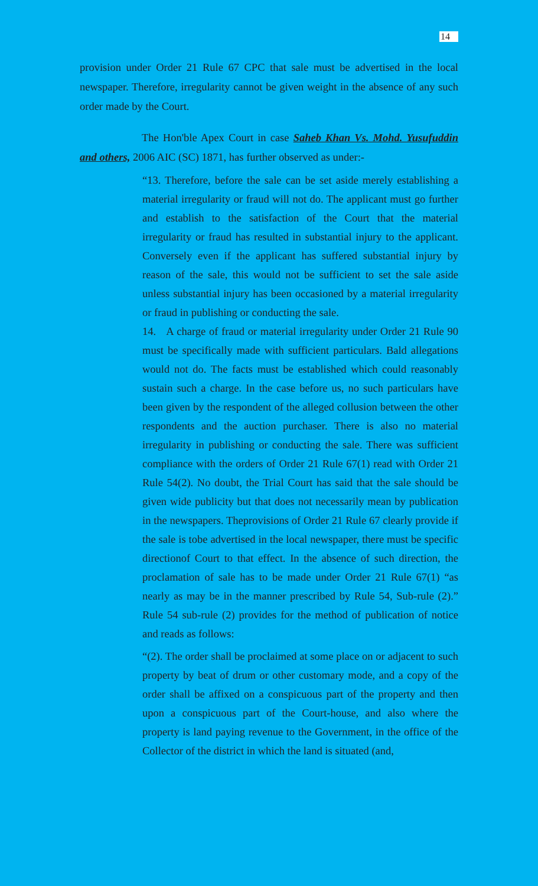14
provision under Order 21 Rule 67 CPC that sale must be advertised in the local newspaper. Therefore, irregularity cannot be given weight in the absence of any such order made by the Court.
The Hon'ble Apex Court in case Saheb Khan Vs. Mohd. Yusufuddin and others, 2006 AIC (SC) 1871, has further observed as under:-
“13. Therefore, before the sale can be set aside merely establishing a material irregularity or fraud will not do. The applicant must go further and establish to the satisfaction of the Court that the material irregularity or fraud has resulted in substantial injury to the applicant. Conversely even if the applicant has suffered substantial injury by reason of the sale, this would not be sufficient to set the sale aside unless substantial injury has been occasioned by a material irregularity or fraud in publishing or conducting the sale.
14. A charge of fraud or material irregularity under Order 21 Rule 90 must be specifically made with sufficient particulars. Bald allegations would not do. The facts must be established which could reasonably sustain such a charge. In the case before us, no such particulars have been given by the respondent of the alleged collusion between the other respondents and the auction purchaser. There is also no material irregularity in publishing or conducting the sale. There was sufficient compliance with the orders of Order 21 Rule 67(1) read with Order 21 Rule 54(2). No doubt, the Trial Court has said that the sale should be given wide publicity but that does not necessarily mean by publication in the newspapers. Theprovisions of Order 21 Rule 67 clearly provide if the sale is tobe advertised in the local newspaper, there must be specific directionof Court to that effect. In the absence of such direction, the proclamation of sale has to be made under Order 21 Rule 67(1) “as nearly as may be in the manner prescribed by Rule 54, Sub-rule (2).” Rule 54 sub-rule (2) provides for the method of publication of notice and reads as follows:
“(2). The order shall be proclaimed at some place on or adjacent to such property by beat of drum or other customary mode, and a copy of the order shall be affixed on a conspicuous part of the property and then upon a conspicuous part of the Court-house, and also where the property is land paying revenue to the Government, in the office of the Collector of the district in which the land is situated (and,